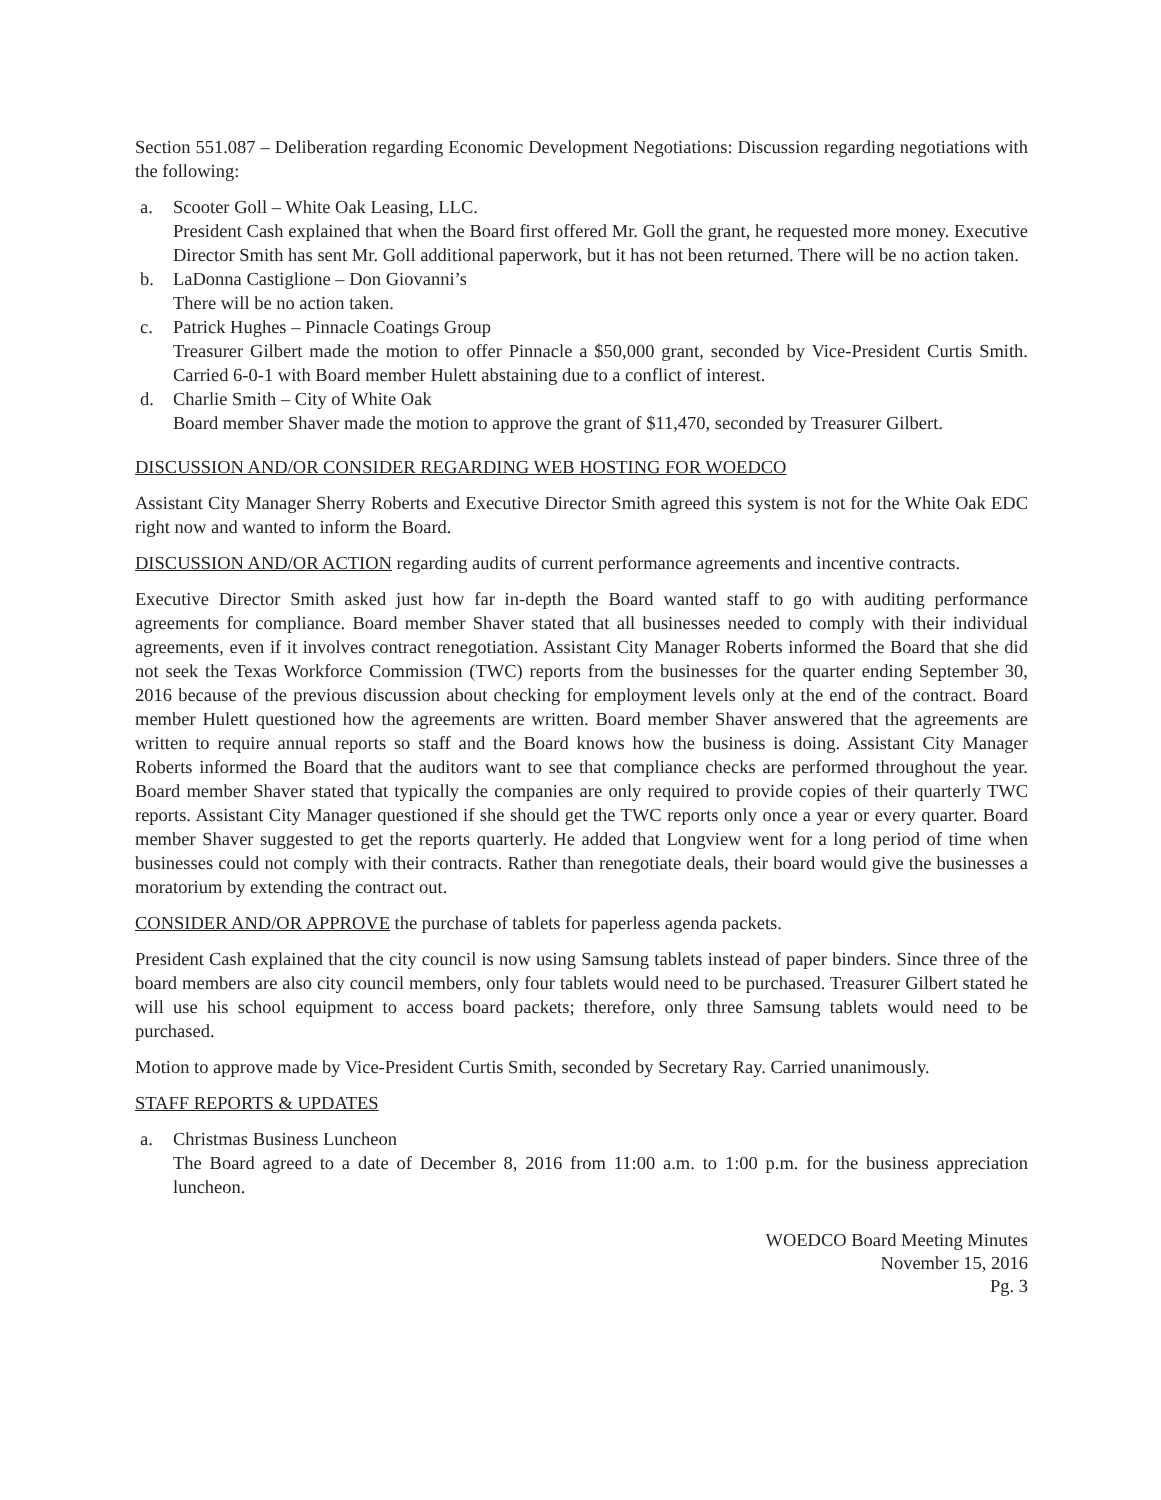Section 551.087 – Deliberation regarding Economic Development Negotiations: Discussion regarding negotiations with the following:
a. Scooter Goll – White Oak Leasing, LLC.
President Cash explained that when the Board first offered Mr. Goll the grant, he requested more money. Executive Director Smith has sent Mr. Goll additional paperwork, but it has not been returned. There will be no action taken.
b. LaDonna Castiglione – Don Giovanni’s
There will be no action taken.
c. Patrick Hughes – Pinnacle Coatings Group
Treasurer Gilbert made the motion to offer Pinnacle a $50,000 grant, seconded by Vice-President Curtis Smith. Carried 6-0-1 with Board member Hulett abstaining due to a conflict of interest.
d. Charlie Smith – City of White Oak
Board member Shaver made the motion to approve the grant of $11,470, seconded by Treasurer Gilbert.
DISCUSSION AND/OR CONSIDER REGARDING WEB HOSTING FOR WOEDCO
Assistant City Manager Sherry Roberts and Executive Director Smith agreed this system is not for the White Oak EDC right now and wanted to inform the Board.
DISCUSSION AND/OR ACTION regarding audits of current performance agreements and incentive contracts.
Executive Director Smith asked just how far in-depth the Board wanted staff to go with auditing performance agreements for compliance. Board member Shaver stated that all businesses needed to comply with their individual agreements, even if it involves contract renegotiation. Assistant City Manager Roberts informed the Board that she did not seek the Texas Workforce Commission (TWC) reports from the businesses for the quarter ending September 30, 2016 because of the previous discussion about checking for employment levels only at the end of the contract. Board member Hulett questioned how the agreements are written. Board member Shaver answered that the agreements are written to require annual reports so staff and the Board knows how the business is doing. Assistant City Manager Roberts informed the Board that the auditors want to see that compliance checks are performed throughout the year. Board member Shaver stated that typically the companies are only required to provide copies of their quarterly TWC reports. Assistant City Manager questioned if she should get the TWC reports only once a year or every quarter. Board member Shaver suggested to get the reports quarterly. He added that Longview went for a long period of time when businesses could not comply with their contracts. Rather than renegotiate deals, their board would give the businesses a moratorium by extending the contract out.
CONSIDER AND/OR APPROVE the purchase of tablets for paperless agenda packets.
President Cash explained that the city council is now using Samsung tablets instead of paper binders. Since three of the board members are also city council members, only four tablets would need to be purchased. Treasurer Gilbert stated he will use his school equipment to access board packets; therefore, only three Samsung tablets would need to be purchased.
Motion to approve made by Vice-President Curtis Smith, seconded by Secretary Ray. Carried unanimously.
STAFF REPORTS & UPDATES
a. Christmas Business Luncheon
The Board agreed to a date of December 8, 2016 from 11:00 a.m. to 1:00 p.m. for the business appreciation luncheon.
WOEDCO Board Meeting Minutes
November 15, 2016
Pg. 3